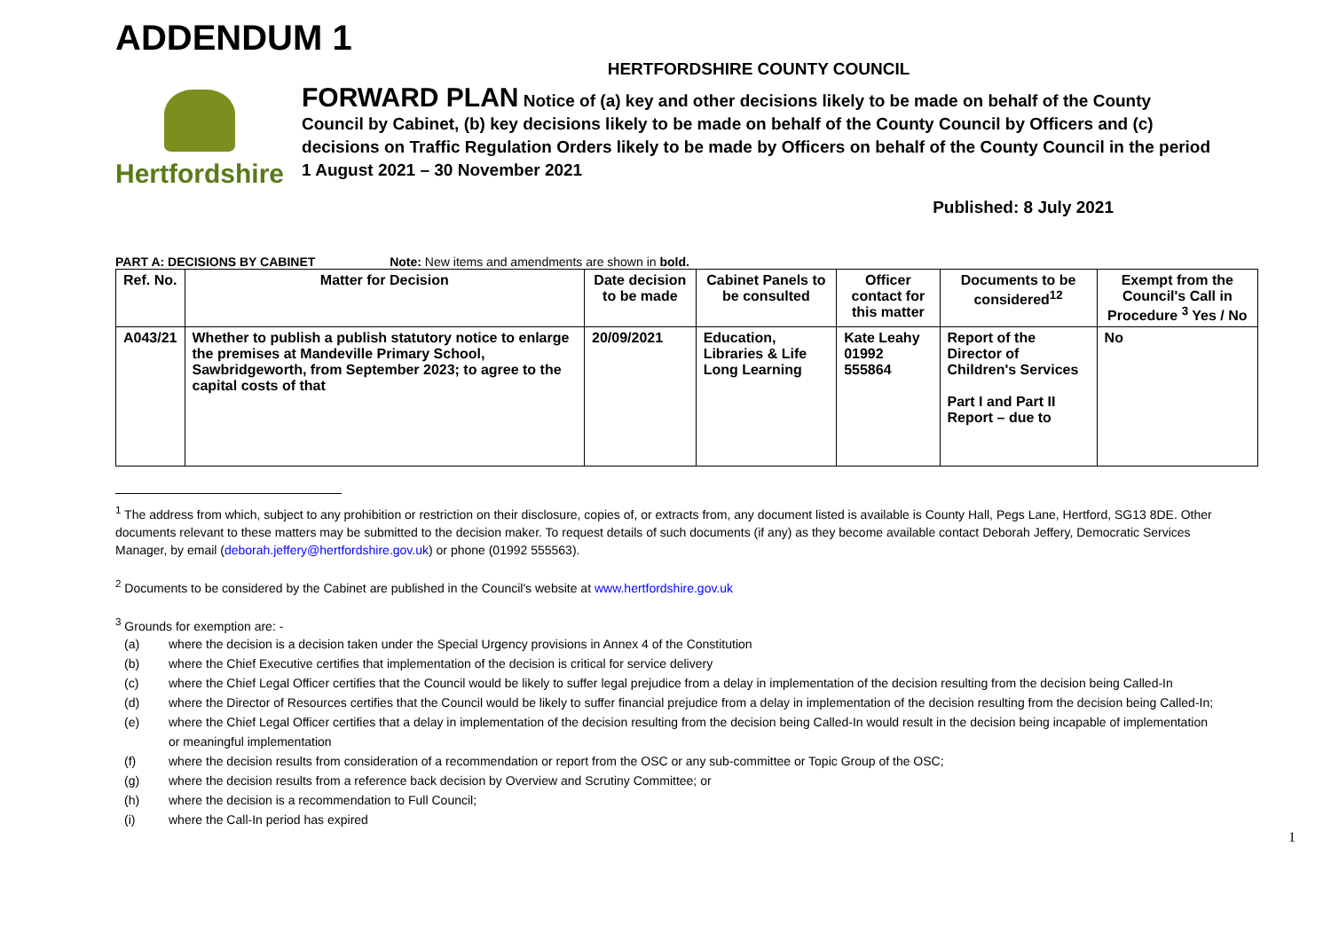ADDENDUM 1
Hertfordshire
HERTFORDSHIRE COUNTY COUNCIL
FORWARD PLAN Notice of (a) key and other decisions likely to be made on behalf of the County Council by Cabinet, (b) key decisions likely to be made on behalf of the County Council by Officers and (c) decisions on Traffic Regulation Orders likely to be made by Officers on behalf of the County Council in the period 1 August 2021 – 30 November 2021
Published: 8 July 2021
PART A: DECISIONS BY CABINET Note: New items and amendments are shown in bold.
| Ref. No. | Matter for Decision | Date decision to be made | Cabinet Panels to be consulted | Officer contact for this matter | Documents to be considered<sup>12</sup> | Exempt from the Council's Call in Procedure <sup>3</sup> Yes / No |
| --- | --- | --- | --- | --- | --- | --- |
| A043/21 | Whether to publish a publish statutory notice to enlarge the premises at Mandeville Primary School, Sawbridgeworth, from September 2023; to agree to the capital costs of that | 20/09/2021 | Education, Libraries & Life Long Learning | Kate Leahy 01992 555864 | Report of the Director of Children's Services Part I and Part II Report – due to | No |
<sup>1</sup> The address from which, subject to any prohibition or restriction on their disclosure, copies of, or extracts from, any document listed is available is County Hall, Pegs Lane, Hertford, SG13 8DE. Other documents relevant to these matters may be submitted to the decision maker. To request details of such documents (if any) as they become available contact Deborah Jeffery, Democratic Services Manager, by email (deborah.jeffery@hertfordshire.gov.uk) or phone (01992 555563).
<sup>2</sup> Documents to be considered by the Cabinet are published in the Council's website at www.hertfordshire.gov.uk
<sup>3</sup> Grounds for exemption are: -
(a) where the decision is a decision taken under the Special Urgency provisions in Annex 4 of the Constitution
(b) where the Chief Executive certifies that implementation of the decision is critical for service delivery
(c) where the Chief Legal Officer certifies that the Council would be likely to suffer legal prejudice from a delay in implementation of the decision resulting from the decision being Called-In
(d) where the Director of Resources certifies that the Council would be likely to suffer financial prejudice from a delay in implementation of the decision resulting from the decision being Called-In;
(e) where the Chief Legal Officer certifies that a delay in implementation of the decision resulting from the decision being Called-In would result in the decision being incapable of implementation or meaningful implementation
(f) where the decision results from consideration of a recommendation or report from the OSC or any sub-committee or Topic Group of the OSC;
(g) where the decision results from a reference back decision by Overview and Scrutiny Committee; or
(h) where the decision is a recommendation to Full Council;
(i) where the Call-In period has expired
1